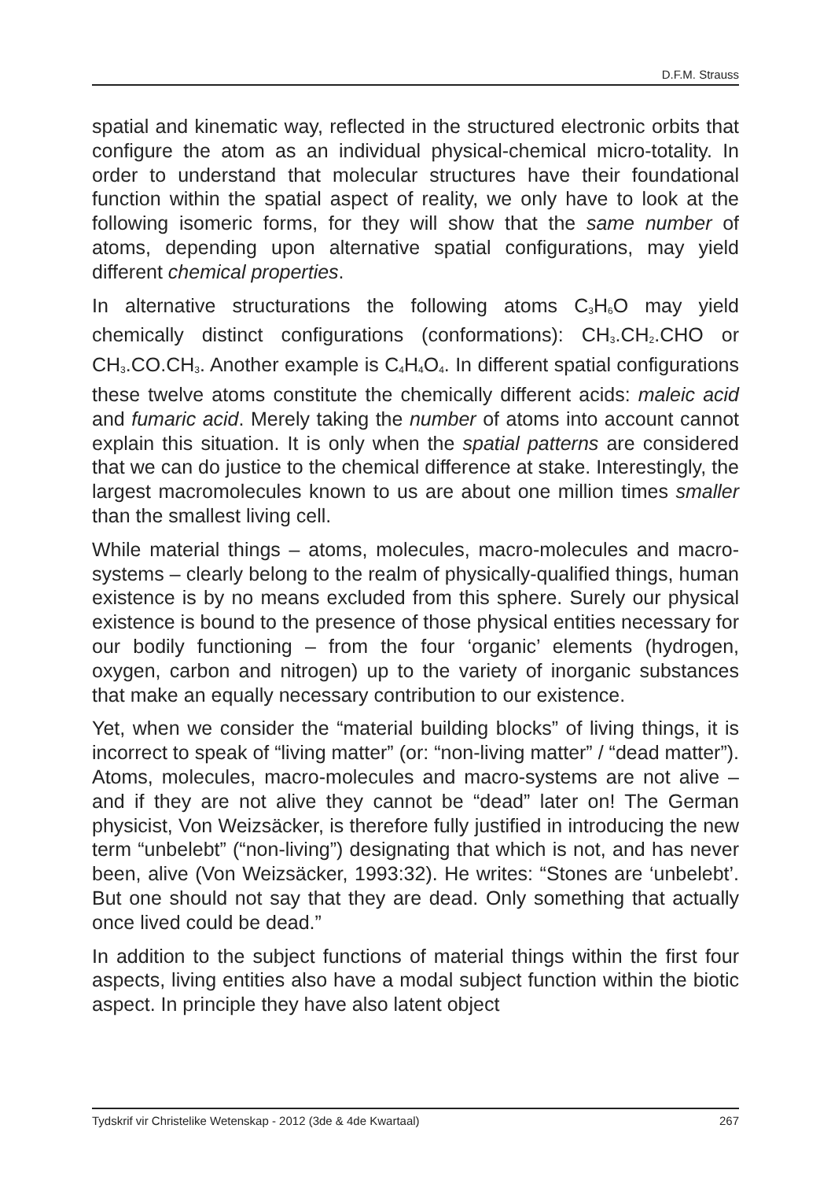D.F.M. Strauss
spatial and kinematic way, reflected in the structured electronic orbits that configure the atom as an individual physical-chemical micro-totality. In order to understand that molecular structures have their foundational function within the spatial aspect of reality, we only have to look at the following isomeric forms, for they will show that the same number of atoms, depending upon alternative spatial configurations, may yield different chemical properties.
In alternative structurations the following atoms C<sub>3</sub>H<sub>6</sub>O may yield chemically distinct configurations (conformations): CH<sub>3</sub>.CH<sub>2</sub>.CHO or CH<sub>3</sub>.CO.CH<sub>3</sub>. Another example is C<sub>4</sub>H<sub>4</sub>O<sub>4</sub>. In different spatial configurations these twelve atoms constitute the chemically different acids: maleic acid and fumaric acid. Merely taking the number of atoms into account cannot explain this situation. It is only when the spatial patterns are considered that we can do justice to the chemical difference at stake. Interestingly, the largest macromolecules known to us are about one million times smaller than the smallest living cell.
While material things – atoms, molecules, macro-molecules and macro-systems – clearly belong to the realm of physically-qualified things, human existence is by no means excluded from this sphere. Surely our physical existence is bound to the presence of those physical entities necessary for our bodily functioning – from the four ‘organic’ elements (hydrogen, oxygen, carbon and nitrogen) up to the variety of inorganic substances that make an equally necessary contribution to our existence.
Yet, when we consider the “material building blocks” of living things, it is incorrect to speak of “living matter” (or: “non-living matter” / “dead matter”). Atoms, molecules, macro-molecules and macro-systems are not alive – and if they are not alive they cannot be “dead” later on! The German physicist, Von Weizsäcker, is therefore fully justified in introducing the new term “unbelebt” (“non-living”) designating that which is not, and has never been, alive (Von Weizsäcker, 1993:32). He writes: “Stones are ‘unbelebt’. But one should not say that they are dead. Only something that actually once lived could be dead.”
In addition to the subject functions of material things within the first four aspects, living entities also have a modal subject function within the biotic aspect. In principle they have also latent object
Tydskrif vir Christelike Wetenskap - 2012 (3de & 4de Kwartaal) 267